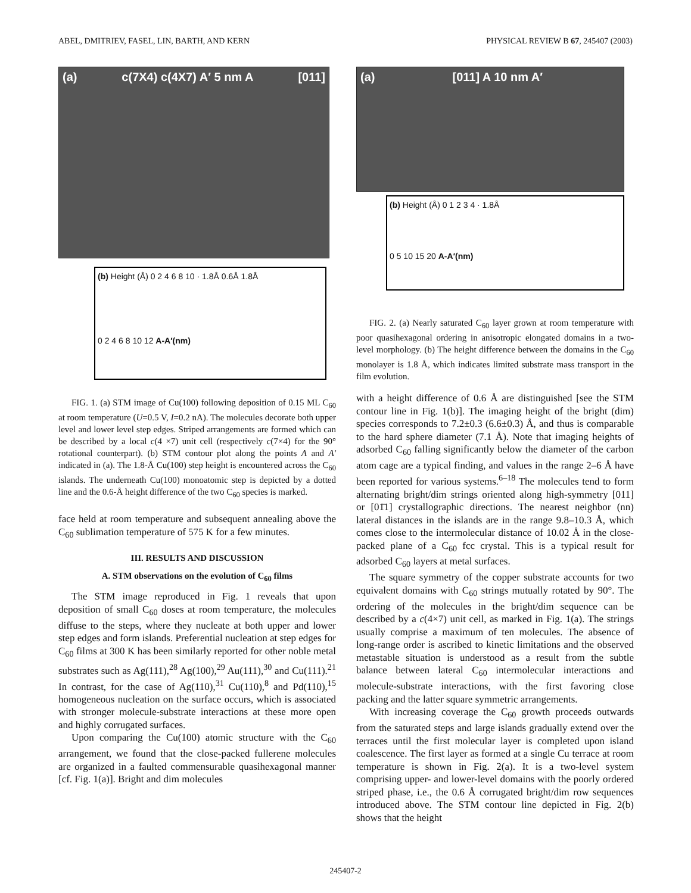ABEL, DMITRIEV, FASEL, LIN, BARTH, AND KERN PHYSICAL REVIEW B 67, 245407 (2003)
(a) c(7X4) c(4X7) A′ 5 nm A [011]
(b) Height (Å) 0 2 4 6 8 10 · 1.8Å 0.6Å 1.8Å
0 2 4 6 8 10 12 A-A′(nm)
FIG. 1. (a) STM image of Cu(100) following deposition of 0.15 ML C<sub>60</sub> at room temperature (U=0.5 V, I=0.2 nA). The molecules decorate both upper level and lower level step edges. Striped arrangements are formed which can be described by a local c(4 ×7) unit cell (respectively c(7×4) for the 90° rotational counterpart). (b) STM contour plot along the points A and A′ indicated in (a). The 1.8-Å Cu(100) step height is encountered across the C<sub>60</sub> islands. The underneath Cu(100) monoatomic step is depicted by a dotted line and the 0.6-Å height difference of the two C<sub>60</sub> species is marked.
face held at room temperature and subsequent annealing above the C<sub>60</sub> sublimation temperature of 575 K for a few minutes.
III. RESULTS AND DISCUSSION
A. STM observations on the evolution of C<sub>60</sub> films
The STM image reproduced in Fig. 1 reveals that upon deposition of small C<sub>60</sub> doses at room temperature, the molecules diffuse to the steps, where they nucleate at both upper and lower step edges and form islands. Preferential nucleation at step edges for C<sub>60</sub> films at 300 K has been similarly reported for other noble metal substrates such as Ag(111),<sup>28</sup> Ag(100),<sup>29</sup> Au(111),<sup>30</sup> and Cu(111).<sup>21</sup> In contrast, for the case of Ag(110),<sup>31</sup> Cu(110),<sup>8</sup> and Pd(110),<sup>15</sup> homogeneous nucleation on the surface occurs, which is associated with stronger molecule-substrate interactions at these more open and highly corrugated surfaces.
Upon comparing the Cu(100) atomic structure with the C<sub>60</sub> arrangement, we found that the close-packed fullerene molecules are organized in a faulted commensurable quasihexagonal manner [cf. Fig. 1(a)]. Bright and dim molecules
(a) [011] A 10 nm A′
(b) Height (Å) 0 1 2 3 4 · 1.8Å
0 5 10 15 20 A-A′(nm)
FIG. 2. (a) Nearly saturated C<sub>60</sub> layer grown at room temperature with poor quasihexagonal ordering in anisotropic elongated domains in a two-level morphology. (b) The height difference between the domains in the C<sub>60</sub> monolayer is 1.8 Å, which indicates limited substrate mass transport in the film evolution.
with a height difference of 0.6 Å are distinguished [see the STM contour line in Fig. 1(b)]. The imaging height of the bright (dim) species corresponds to 7.2±0.3 (6.6±0.3) Å, and thus is comparable to the hard sphere diameter (7.1 Å). Note that imaging heights of adsorbed C<sub>60</sub> falling significantly below the diameter of the carbon atom cage are a typical finding, and values in the range 2–6 Å have been reported for various systems.<sup>6–18</sup> The molecules tend to form alternating bright/dim strings oriented along high-symmetry [011] or [01̄1] crystallographic directions. The nearest neighbor (nn) lateral distances in the islands are in the range 9.8–10.3 Å, which comes close to the intermolecular distance of 10.02 Å in the close-packed plane of a C<sub>60</sub> fcc crystal. This is a typical result for adsorbed C<sub>60</sub> layers at metal surfaces.
The square symmetry of the copper substrate accounts for two equivalent domains with C<sub>60</sub> strings mutually rotated by 90°. The ordering of the molecules in the bright/dim sequence can be described by a c(4×7) unit cell, as marked in Fig. 1(a). The strings usually comprise a maximum of ten molecules. The absence of long-range order is ascribed to kinetic limitations and the observed metastable situation is understood as a result from the subtle balance between lateral C<sub>60</sub> intermolecular interactions and molecule-substrate interactions, with the first favoring close packing and the latter square symmetric arrangements.
With increasing coverage the C<sub>60</sub> growth proceeds outwards from the saturated steps and large islands gradually extend over the terraces until the first molecular layer is completed upon island coalescence. The first layer as formed at a single Cu terrace at room temperature is shown in Fig. 2(a). It is a two-level system comprising upper- and lower-level domains with the poorly ordered striped phase, i.e., the 0.6 Å corrugated bright/dim row sequences introduced above. The STM contour line depicted in Fig. 2(b) shows that the height
245407-2